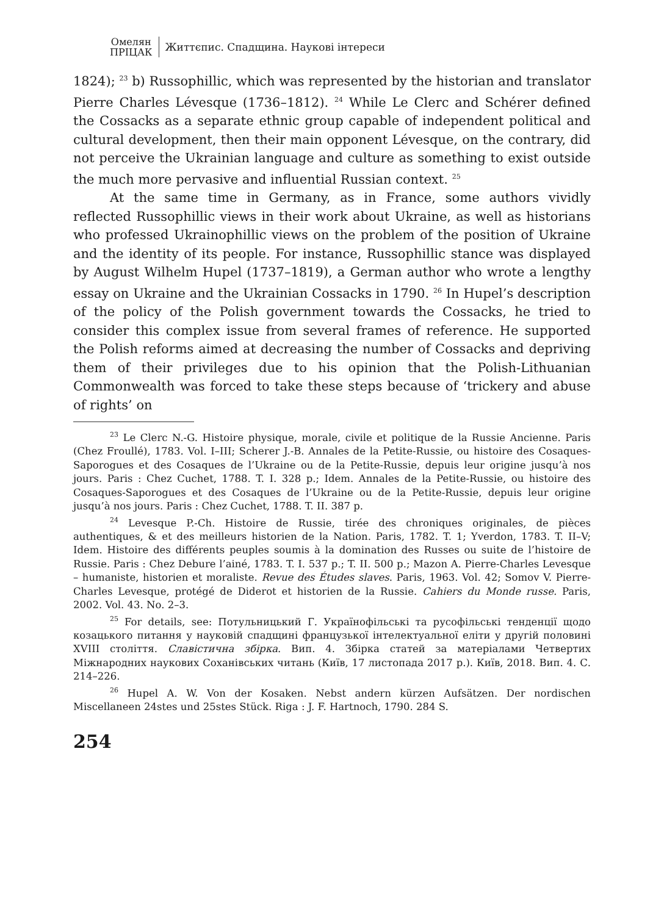Омелян
ПРІЦАК
Життєпис. Спадщина. Наукові інтереси
1824); <sup>23</sup> b) Russophillic, which was represented by the historian and translator Pierre Charles Lévesque (1736–1812). <sup>24</sup> While Le Clerc and Schérer defined the Cossacks as a separate ethnic group capable of independent political and cultural development, then their main opponent Lévesque, on the contrary, did not perceive the Ukrainian language and culture as something to exist outside the much more pervasive and influential Russian context. <sup>25</sup>
At the same time in Germany, as in France, some authors vividly reflected Russophillic views in their work about Ukraine, as well as historians who professed Ukrainophillic views on the problem of the position of Ukraine and the identity of its people. For instance, Russophillic stance was displayed by August Wilhelm Hupel (1737–1819), a German author who wrote a lengthy essay on Ukraine and the Ukrainian Cossacks in 1790. <sup>26</sup> In Hupel’s description of the policy of the Polish government towards the Cossacks, he tried to consider this complex issue from several frames of reference. He supported the Polish reforms aimed at decreasing the number of Cossacks and depriving them of their privileges due to his opinion that the Polish-Lithuanian Commonwealth was forced to take these steps because of ‘trickery and abuse of rights’ on
<sup>23</sup> Le Clerc N.-G. Histoire physique, morale, civile et politique de la Russie Ancienne. Paris (Chez Froullé), 1783. Vol. I–III; Scherer J.-B. Annales de la Petite-Russie, ou histoire des Cosaques-Saporogues et des Cosaques de l’Ukraine ou de la Petite-Russie, depuis leur origine jusqu’à nos jours. Paris : Chez Cuchet, 1788. T. I. 328 p.; Idem. Annales de la Petite-Russie, ou histoire des Cosaques-Saporogues et des Cosaques de l’Ukraine ou de la Petite-Russie, depuis leur origine jusqu’à nos jours. Paris : Chez Cuchet, 1788. T. II. 387 p.
<sup>24</sup> Levesque P.-Ch. Histoire de Russie, tirée des chroniques originales, de pièces authentiques, & et des meilleurs historien de la Nation. Paris, 1782. T. 1; Yverdon, 1783. T. II–V; Idem. Histoire des différents peuples soumis à la domination des Russes ou suite de l’histoire de Russie. Paris : Chez Debure l’ainé, 1783. T. I. 537 p.; T. II. 500 p.; Mazon A. Pierre-Charles Levesque – humaniste, historien et moraliste. Revue des Études slaves. Paris, 1963. Vol. 42; Somov V. Pierre-Charles Levesque, protégé de Diderot et historien de la Russie. Cahiers du Monde russe. Paris, 2002. Vol. 43. No. 2–3.
<sup>25</sup> For details, see: Потульницький Г. Українофільські та русофільські тенденції щодо козацького питання у науковій спадщині французької інтелектуальної еліти у другій половині XVIII століття. Славістична збірка. Вип. 4. Збірка статей за матеріалами Четвертих Міжнародних наукових Соханівських читань (Київ, 17 листопада 2017 р.). Київ, 2018. Вип. 4. С. 214–226.
<sup>26</sup> Hupel A. W. Von der Kosaken. Nebst andern kürzen Aufsätzen. Der nordischen Miscellaneen 24stes und 25stes Stück. Riga : J. F. Hartnoch, 1790. 284 S.
254